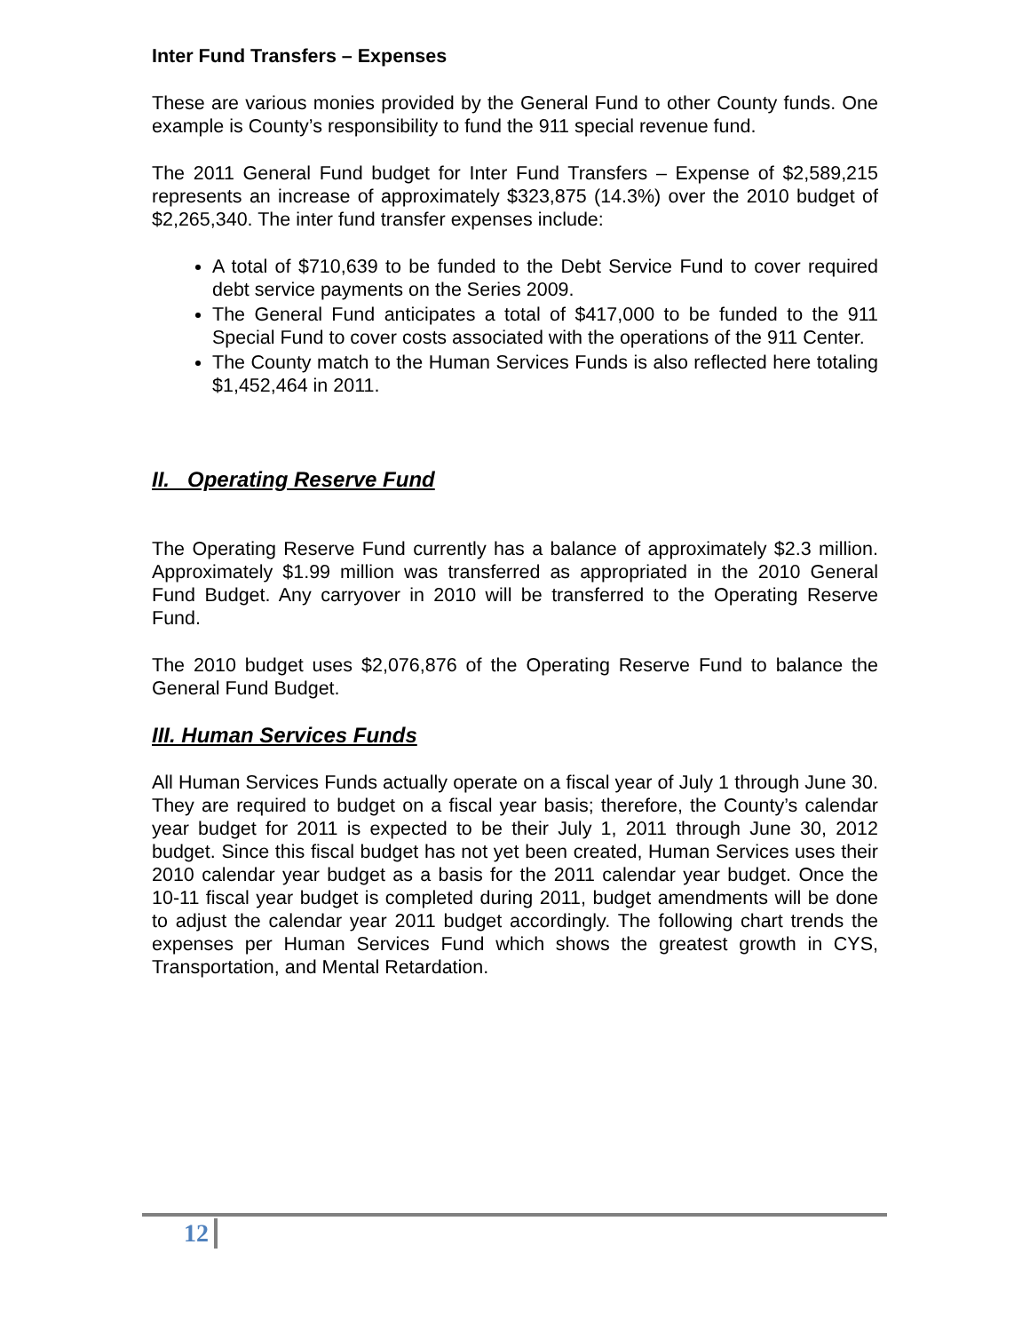Inter Fund Transfers – Expenses
These are various monies provided by the General Fund to other County funds. One example is County’s responsibility to fund the 911 special revenue fund.
The 2011 General Fund budget for Inter Fund Transfers – Expense of $2,589,215 represents an increase of approximately $323,875 (14.3%) over the 2010 budget of $2,265,340. The inter fund transfer expenses include:
A total of $710,639 to be funded to the Debt Service Fund to cover required debt service payments on the Series 2009.
The General Fund anticipates a total of $417,000 to be funded to the 911 Special Fund to cover costs associated with the operations of the 911 Center.
The County match to the Human Services Funds is also reflected here totaling $1,452,464 in 2011.
II. Operating Reserve Fund
The Operating Reserve Fund currently has a balance of approximately $2.3 million. Approximately $1.99 million was transferred as appropriated in the 2010 General Fund Budget. Any carryover in 2010 will be transferred to the Operating Reserve Fund.
The 2010 budget uses $2,076,876 of the Operating Reserve Fund to balance the General Fund Budget.
III. Human Services Funds
All Human Services Funds actually operate on a fiscal year of July 1 through June 30. They are required to budget on a fiscal year basis; therefore, the County’s calendar year budget for 2011 is expected to be their July 1, 2011 through June 30, 2012 budget. Since this fiscal budget has not yet been created, Human Services uses their 2010 calendar year budget as a basis for the 2011 calendar year budget. Once the 10-11 fiscal year budget is completed during 2011, budget amendments will be done to adjust the calendar year 2011 budget accordingly. The following chart trends the expenses per Human Services Fund which shows the greatest growth in CYS, Transportation, and Mental Retardation.
12